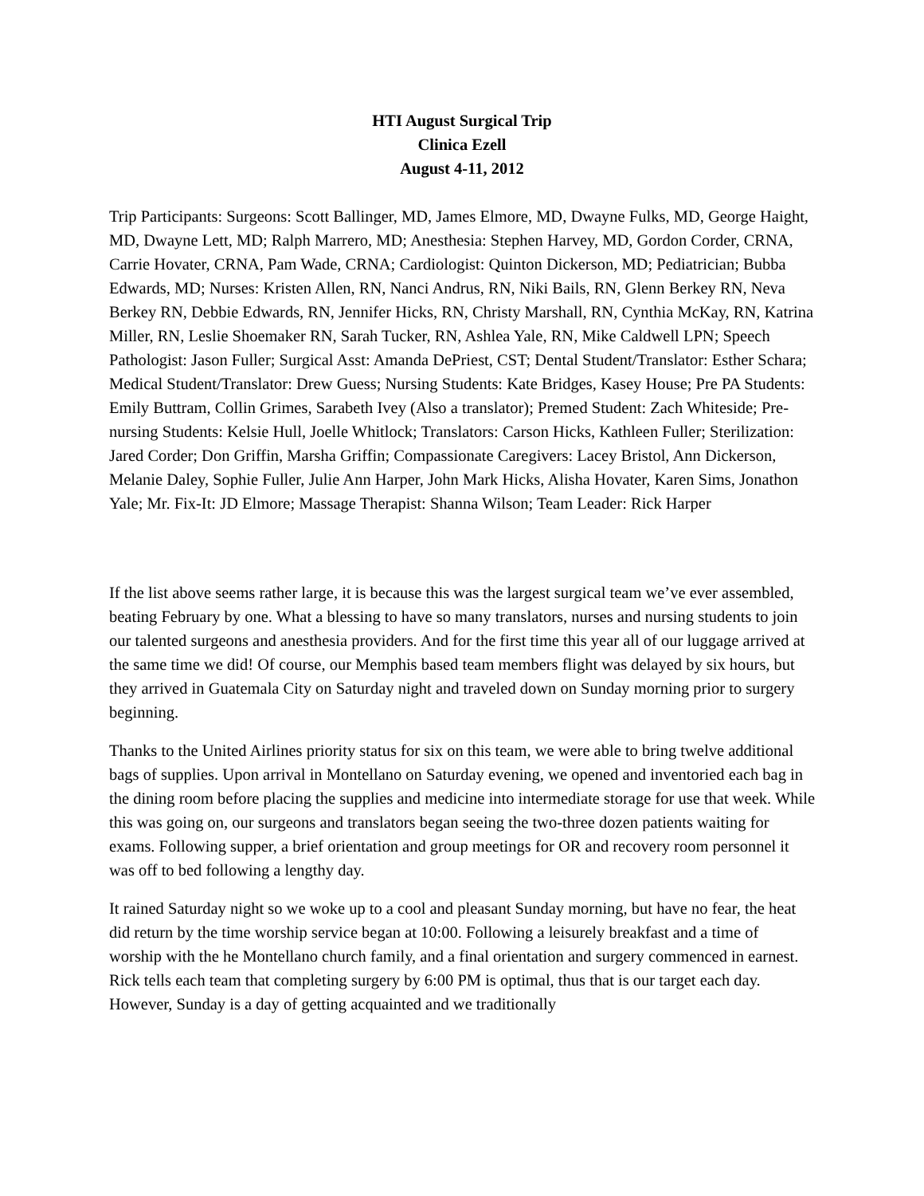HTI August Surgical Trip
Clinica Ezell
August 4-11, 2012
Trip Participants: Surgeons: Scott Ballinger, MD, James Elmore, MD, Dwayne Fulks, MD, George Haight, MD, Dwayne Lett, MD; Ralph Marrero, MD; Anesthesia: Stephen Harvey, MD, Gordon Corder, CRNA, Carrie Hovater, CRNA, Pam Wade, CRNA; Cardiologist: Quinton Dickerson, MD; Pediatrician; Bubba Edwards, MD; Nurses: Kristen Allen, RN, Nanci Andrus, RN, Niki Bails, RN, Glenn Berkey RN, Neva Berkey RN, Debbie Edwards, RN, Jennifer Hicks, RN, Christy Marshall, RN, Cynthia McKay, RN, Katrina Miller, RN, Leslie Shoemaker RN, Sarah Tucker, RN, Ashlea Yale, RN, Mike Caldwell LPN; Speech Pathologist: Jason Fuller; Surgical Asst: Amanda DePriest, CST; Dental Student/Translator: Esther Schara; Medical Student/Translator: Drew Guess; Nursing Students: Kate Bridges, Kasey House; Pre PA Students: Emily Buttram, Collin Grimes, Sarabeth Ivey (Also a translator); Premed Student: Zach Whiteside; Pre-nursing Students: Kelsie Hull, Joelle Whitlock; Translators: Carson Hicks, Kathleen Fuller; Sterilization: Jared Corder; Don Griffin, Marsha Griffin; Compassionate Caregivers: Lacey Bristol, Ann Dickerson, Melanie Daley, Sophie Fuller, Julie Ann Harper, John Mark Hicks, Alisha Hovater, Karen Sims, Jonathon Yale; Mr. Fix-It: JD Elmore; Massage Therapist: Shanna Wilson; Team Leader: Rick Harper
If the list above seems rather large, it is because this was the largest surgical team we’ve ever assembled, beating February by one. What a blessing to have so many translators, nurses and nursing students to join our talented surgeons and anesthesia providers. And for the first time this year all of our luggage arrived at the same time we did! Of course, our Memphis based team members flight was delayed by six hours, but they arrived in Guatemala City on Saturday night and traveled down on Sunday morning prior to surgery beginning.
Thanks to the United Airlines priority status for six on this team, we were able to bring twelve additional bags of supplies. Upon arrival in Montellano on Saturday evening, we opened and inventoried each bag in the dining room before placing the supplies and medicine into intermediate storage for use that week. While this was going on, our surgeons and translators began seeing the two-three dozen patients waiting for exams. Following supper, a brief orientation and group meetings for OR and recovery room personnel it was off to bed following a lengthy day.
It rained Saturday night so we woke up to a cool and pleasant Sunday morning, but have no fear, the heat did return by the time worship service began at 10:00. Following a leisurely breakfast and a time of worship with the he Montellano church family, and a final orientation and surgery commenced in earnest. Rick tells each team that completing surgery by 6:00 PM is optimal, thus that is our target each day. However, Sunday is a day of getting acquainted and we traditionally